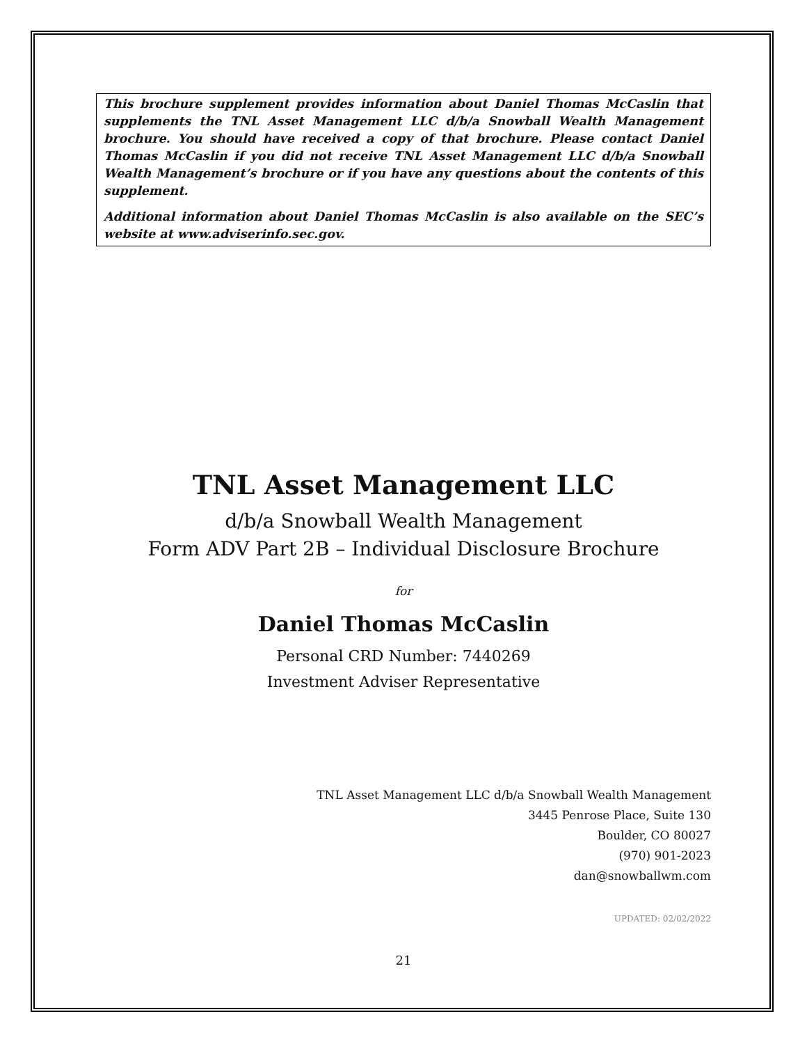This brochure supplement provides information about Daniel Thomas McCaslin that supplements the TNL Asset Management LLC d/b/a Snowball Wealth Management brochure. You should have received a copy of that brochure. Please contact Daniel Thomas McCaslin if you did not receive TNL Asset Management LLC d/b/a Snowball Wealth Management’s brochure or if you have any questions about the contents of this supplement.
Additional information about Daniel Thomas McCaslin is also available on the SEC’s website at www.adviserinfo.sec.gov.
TNL Asset Management LLC
d/b/a Snowball Wealth Management
Form ADV Part 2B – Individual Disclosure Brochure
for
Daniel Thomas McCaslin
Personal CRD Number: 7440269
Investment Adviser Representative
TNL Asset Management LLC d/b/a Snowball Wealth Management
3445 Penrose Place, Suite 130
Boulder, CO 80027
(970) 901-2023
dan@snowballwm.com
UPDATED: 02/02/2022
21